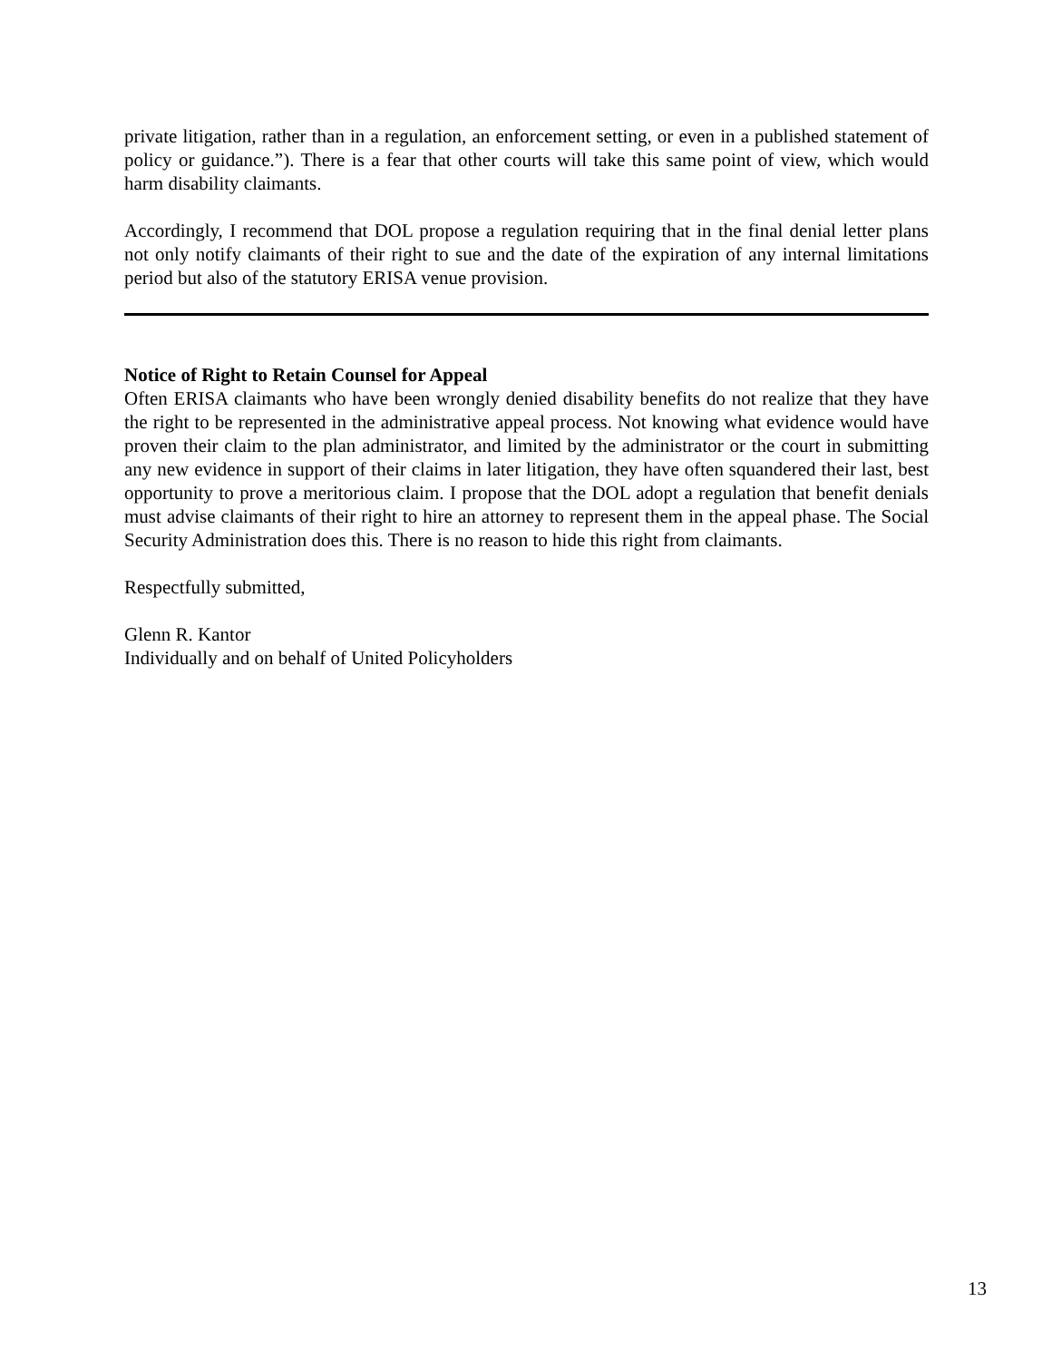private litigation, rather than in a regulation, an enforcement setting, or even in a published statement of policy or guidance.”). There is a fear that other courts will take this same point of view, which would harm disability claimants.
Accordingly, I recommend that DOL propose a regulation requiring that in the final denial letter plans not only notify claimants of their right to sue and the date of the expiration of any internal limitations period but also of the statutory ERISA venue provision.
Notice of Right to Retain Counsel for Appeal
Often ERISA claimants who have been wrongly denied disability benefits do not realize that they have the right to be represented in the administrative appeal process. Not knowing what evidence would have proven their claim to the plan administrator, and limited by the administrator or the court in submitting any new evidence in support of their claims in later litigation, they have often squandered their last, best opportunity to prove a meritorious claim. I propose that the DOL adopt a regulation that benefit denials must advise claimants of their right to hire an attorney to represent them in the appeal phase. The Social Security Administration does this. There is no reason to hide this right from claimants.
Respectfully submitted,
Glenn R. Kantor
Individually and on behalf of United Policyholders
13